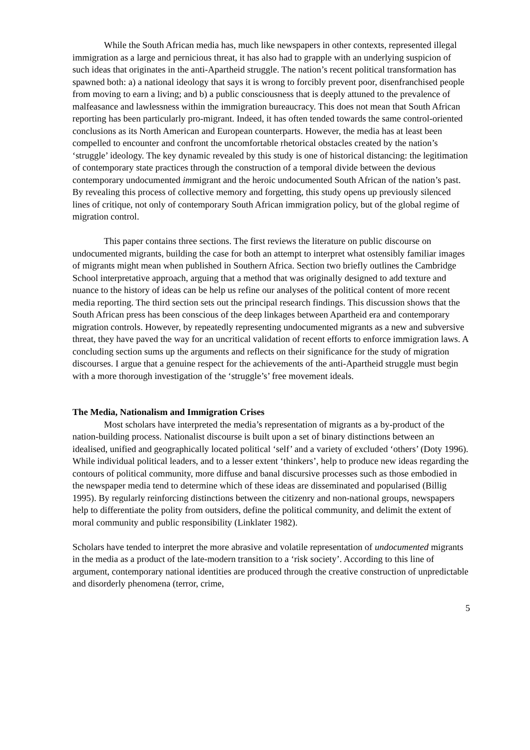While the South African media has, much like newspapers in other contexts, represented illegal immigration as a large and pernicious threat, it has also had to grapple with an underlying suspicion of such ideas that originates in the anti-Apartheid struggle. The nation’s recent political transformation has spawned both: a) a national ideology that says it is wrong to forcibly prevent poor, disenfranchised people from moving to earn a living; and b) a public consciousness that is deeply attuned to the prevalence of malfeasance and lawlessness within the immigration bureaucracy. This does not mean that South African reporting has been particularly pro-migrant. Indeed, it has often tended towards the same control-oriented conclusions as its North American and European counterparts. However, the media has at least been compelled to encounter and confront the uncomfortable rhetorical obstacles created by the nation’s ‘struggle’ ideology. The key dynamic revealed by this study is one of historical distancing: the legitimation of contemporary state practices through the construction of a temporal divide between the devious contemporary undocumented immigrant and the heroic undocumented South African of the nation’s past. By revealing this process of collective memory and forgetting, this study opens up previously silenced lines of critique, not only of contemporary South African immigration policy, but of the global regime of migration control.
This paper contains three sections. The first reviews the literature on public discourse on undocumented migrants, building the case for both an attempt to interpret what ostensibly familiar images of migrants might mean when published in Southern Africa. Section two briefly outlines the Cambridge School interpretative approach, arguing that a method that was originally designed to add texture and nuance to the history of ideas can be help us refine our analyses of the political content of more recent media reporting. The third section sets out the principal research findings. This discussion shows that the South African press has been conscious of the deep linkages between Apartheid era and contemporary migration controls. However, by repeatedly representing undocumented migrants as a new and subversive threat, they have paved the way for an uncritical validation of recent efforts to enforce immigration laws. A concluding section sums up the arguments and reflects on their significance for the study of migration discourses. I argue that a genuine respect for the achievements of the anti-Apartheid struggle must begin with a more thorough investigation of the ‘struggle’s’ free movement ideals.
The Media, Nationalism and Immigration Crises
Most scholars have interpreted the media’s representation of migrants as a by-product of the nation-building process. Nationalist discourse is built upon a set of binary distinctions between an idealised, unified and geographically located political ‘self’ and a variety of excluded ‘others’ (Doty 1996). While individual political leaders, and to a lesser extent ‘thinkers’, help to produce new ideas regarding the contours of political community, more diffuse and banal discursive processes such as those embodied in the newspaper media tend to determine which of these ideas are disseminated and popularised (Billig 1995). By regularly reinforcing distinctions between the citizenry and non-national groups, newspapers help to differentiate the polity from outsiders, define the political community, and delimit the extent of moral community and public responsibility (Linklater 1982).
Scholars have tended to interpret the more abrasive and volatile representation of undocumented migrants in the media as a product of the late-modern transition to a ‘risk society’. According to this line of argument, contemporary national identities are produced through the creative construction of unpredictable and disorderly phenomena (terror, crime,
5